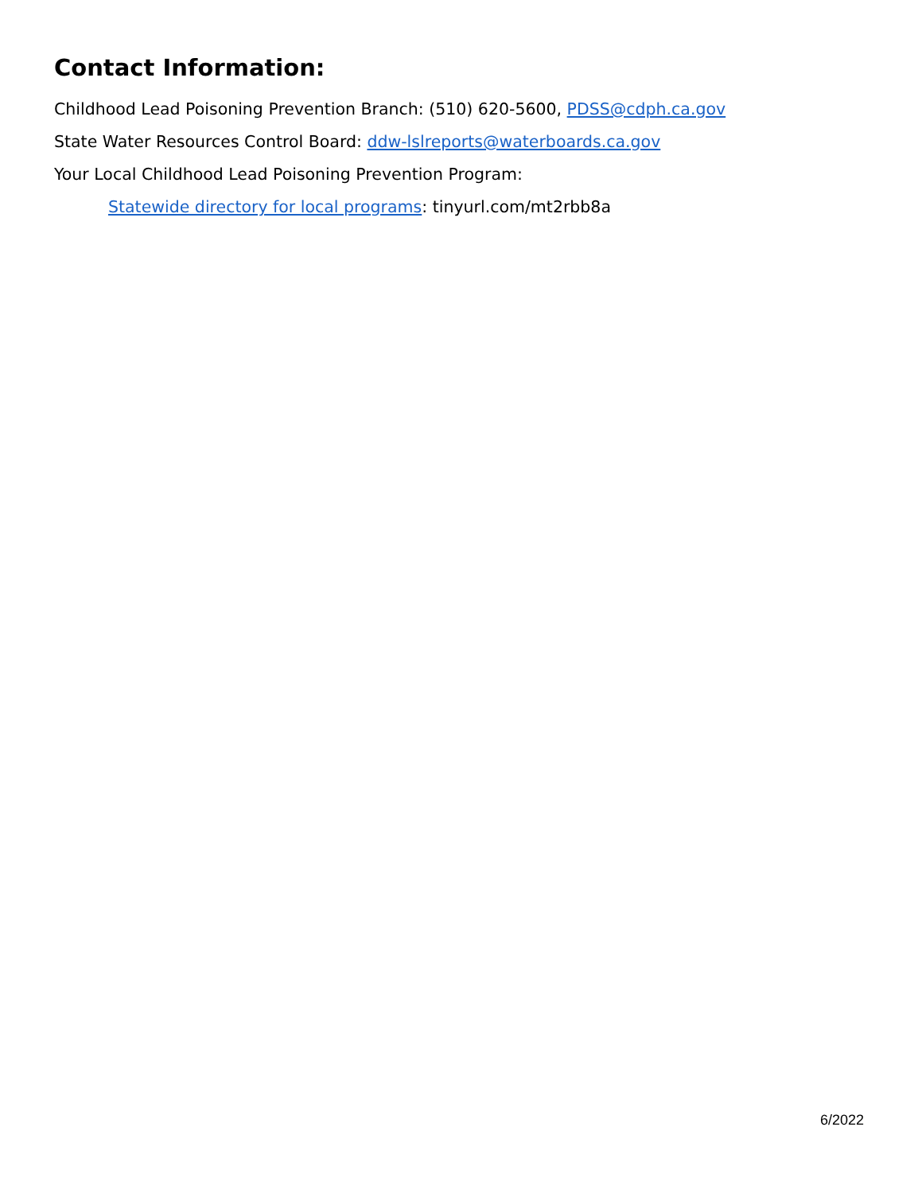Contact Information:
Childhood Lead Poisoning Prevention Branch: (510) 620-5600, PDSS@cdph.ca.gov
State Water Resources Control Board: ddw-lslreports@waterboards.ca.gov
Your Local Childhood Lead Poisoning Prevention Program:
Statewide directory for local programs: tinyurl.com/mt2rbb8a
6/2022